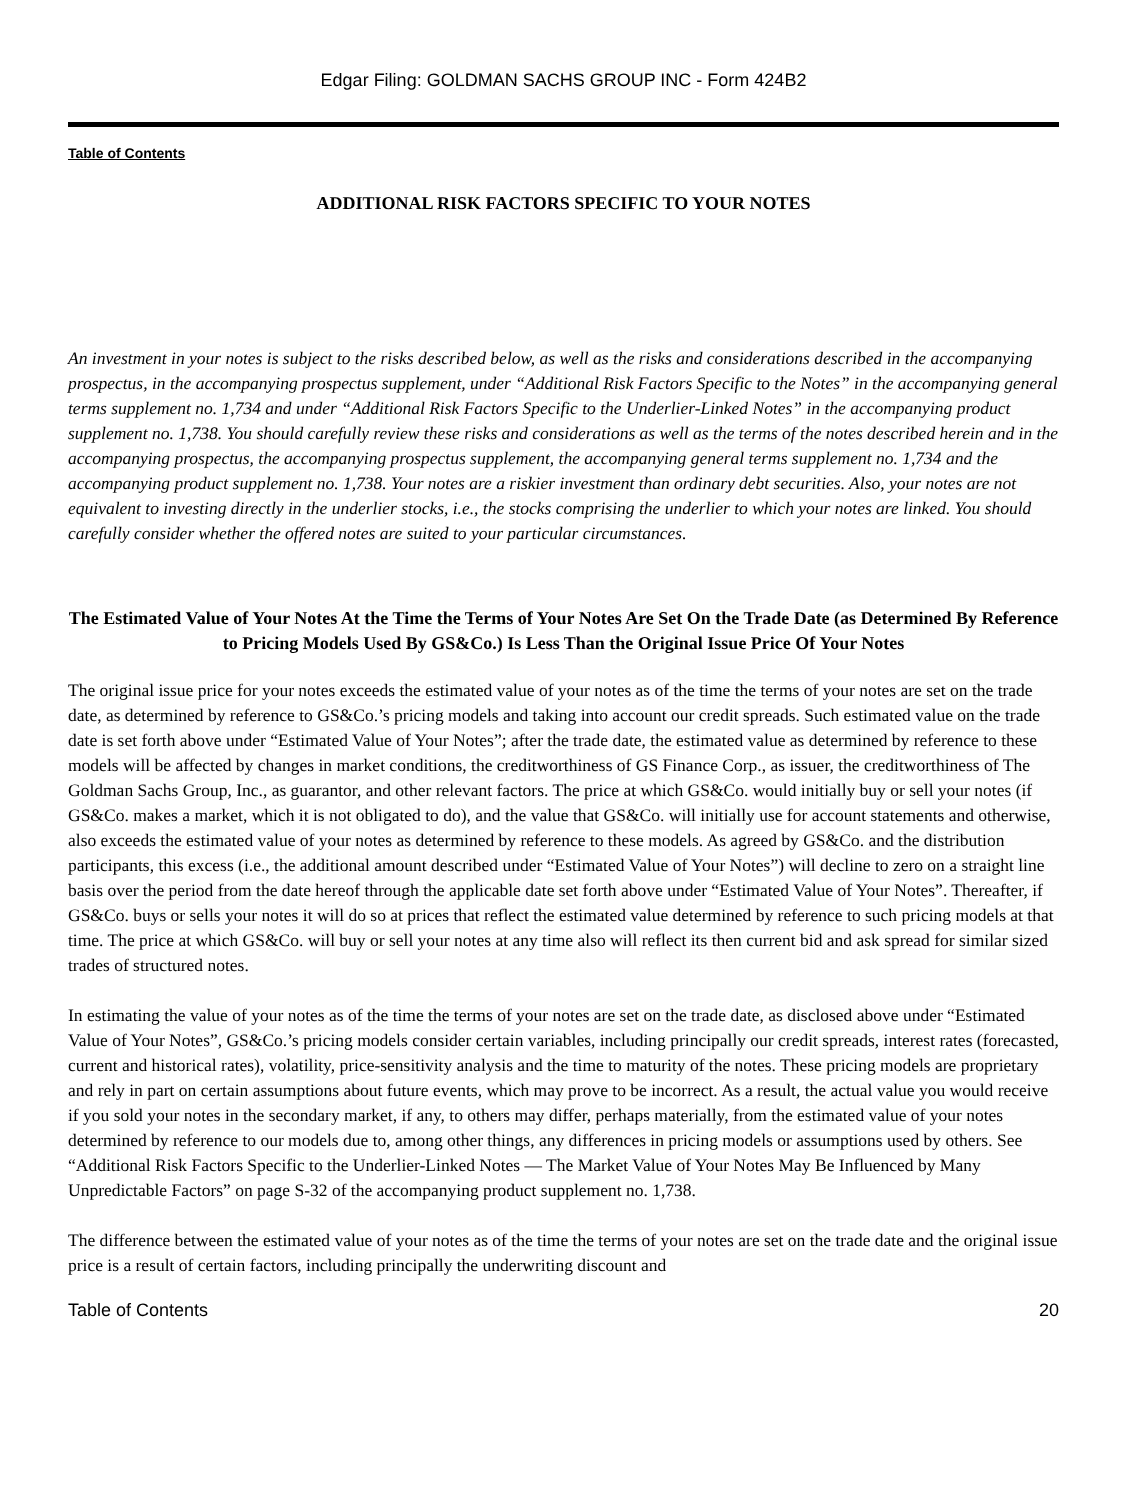Edgar Filing: GOLDMAN SACHS GROUP INC - Form 424B2
Table of Contents
ADDITIONAL RISK FACTORS SPECIFIC TO YOUR NOTES
An investment in your notes is subject to the risks described below, as well as the risks and considerations described in the accompanying prospectus, in the accompanying prospectus supplement, under “Additional Risk Factors Specific to the Notes” in the accompanying general terms supplement no. 1,734 and under “Additional Risk Factors Specific to the Underlier-Linked Notes” in the accompanying product supplement no. 1,738. You should carefully review these risks and considerations as well as the terms of the notes described herein and in the accompanying prospectus, the accompanying prospectus supplement, the accompanying general terms supplement no. 1,734 and the accompanying product supplement no. 1,738. Your notes are a riskier investment than ordinary debt securities. Also, your notes are not equivalent to investing directly in the underlier stocks, i.e., the stocks comprising the underlier to which your notes are linked. You should carefully consider whether the offered notes are suited to your particular circumstances.
The Estimated Value of Your Notes At the Time the Terms of Your Notes Are Set On the Trade Date (as Determined By Reference to Pricing Models Used By GS&Co.) Is Less Than the Original Issue Price Of Your Notes
The original issue price for your notes exceeds the estimated value of your notes as of the time the terms of your notes are set on the trade date, as determined by reference to GS&Co.’s pricing models and taking into account our credit spreads. Such estimated value on the trade date is set forth above under “Estimated Value of Your Notes”; after the trade date, the estimated value as determined by reference to these models will be affected by changes in market conditions, the creditworthiness of GS Finance Corp., as issuer, the creditworthiness of The Goldman Sachs Group, Inc., as guarantor, and other relevant factors. The price at which GS&Co. would initially buy or sell your notes (if GS&Co. makes a market, which it is not obligated to do), and the value that GS&Co. will initially use for account statements and otherwise, also exceeds the estimated value of your notes as determined by reference to these models. As agreed by GS&Co. and the distribution participants, this excess (i.e., the additional amount described under “Estimated Value of Your Notes”) will decline to zero on a straight line basis over the period from the date hereof through the applicable date set forth above under “Estimated Value of Your Notes”. Thereafter, if GS&Co. buys or sells your notes it will do so at prices that reflect the estimated value determined by reference to such pricing models at that time. The price at which GS&Co. will buy or sell your notes at any time also will reflect its then current bid and ask spread for similar sized trades of structured notes.
In estimating the value of your notes as of the time the terms of your notes are set on the trade date, as disclosed above under “Estimated Value of Your Notes”, GS&Co.’s pricing models consider certain variables, including principally our credit spreads, interest rates (forecasted, current and historical rates), volatility, price-sensitivity analysis and the time to maturity of the notes. These pricing models are proprietary and rely in part on certain assumptions about future events, which may prove to be incorrect. As a result, the actual value you would receive if you sold your notes in the secondary market, if any, to others may differ, perhaps materially, from the estimated value of your notes determined by reference to our models due to, among other things, any differences in pricing models or assumptions used by others. See “Additional Risk Factors Specific to the Underlier-Linked Notes — The Market Value of Your Notes May Be Influenced by Many Unpredictable Factors” on page S-32 of the accompanying product supplement no. 1,738.
The difference between the estimated value of your notes as of the time the terms of your notes are set on the trade date and the original issue price is a result of certain factors, including principally the underwriting discount and
Table of Contents 20